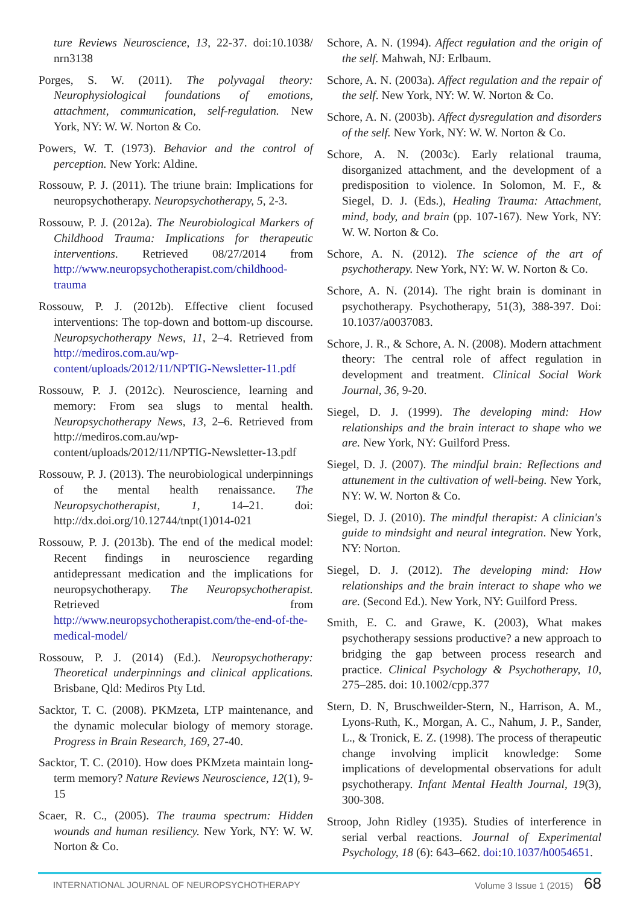ture Reviews Neuroscience, 13, 22-37. doi:10.1038/ nrn3138
Porges, S. W. (2011). The polyvagal theory: Neurophysiological foundations of emotions, attachment, communication, self-regulation. New York, NY: W. W. Norton & Co.
Powers, W. T. (1973). Behavior and the control of perception. New York: Aldine.
Rossouw, P. J. (2011). The triune brain: Implications for neuropsychotherapy. Neuropsychotherapy, 5, 2-3.
Rossouw, P. J. (2012a). The Neurobiological Markers of Childhood Trauma: Implications for therapeutic interventions. Retrieved 08/27/2014 from http://www.neuropsychotherapist.com/childhood-trauma
Rossouw, P. J. (2012b). Effective client focused interventions: The top-down and bottom-up discourse. Neuropsychotherapy News, 11, 2–4. Retrieved from http://mediros.com.au/wp-content/uploads/2012/11/NPTIG-Newsletter-11.pdf
Rossouw, P. J. (2012c). Neuroscience, learning and memory: From sea slugs to mental health. Neuropsychotherapy News, 13, 2–6. Retrieved from http://mediros.com.au/wp-content/uploads/2012/11/NPTIG-Newsletter-13.pdf
Rossouw, P. J. (2013). The neurobiological underpinnings of the mental health renaissance. The Neuropsychotherapist, 1, 14–21. doi: http://dx.doi.org/10.12744/tnpt(1)014-021
Rossouw, P. J. (2013b). The end of the medical model: Recent findings in neuroscience regarding antidepressant medication and the implications for neuropsychotherapy. The Neuropsychotherapist. Retrieved from http://www.neuropsychotherapist.com/the-end-of-the-medical-model/
Rossouw, P. J. (2014) (Ed.). Neuropsychotherapy: Theoretical underpinnings and clinical applications. Brisbane, Qld: Mediros Pty Ltd.
Sacktor, T. C. (2008). PKMzeta, LTP maintenance, and the dynamic molecular biology of memory storage. Progress in Brain Research, 169, 27-40.
Sacktor, T. C. (2010). How does PKMzeta maintain long-term memory? Nature Reviews Neuroscience, 12(1), 9-15
Scaer, R. C., (2005). The trauma spectrum: Hidden wounds and human resiliency. New York, NY: W. W. Norton & Co.
Schore, A. N. (1994). Affect regulation and the origin of the self. Mahwah, NJ: Erlbaum.
Schore, A. N. (2003a). Affect regulation and the repair of the self. New York, NY: W. W. Norton & Co.
Schore, A. N. (2003b). Affect dysregulation and disorders of the self. New York, NY: W. W. Norton & Co.
Schore, A. N. (2003c). Early relational trauma, disorganized attachment, and the development of a predisposition to violence. In Solomon, M. F., & Siegel, D. J. (Eds.), Healing Trauma: Attachment, mind, body, and brain (pp. 107-167). New York, NY: W. W. Norton & Co.
Schore, A. N. (2012). The science of the art of psychotherapy. New York, NY: W. W. Norton & Co.
Schore, A. N. (2014). The right brain is dominant in psychotherapy. Psychotherapy, 51(3), 388-397. Doi: 10.1037/a0037083.
Schore, J. R., & Schore, A. N. (2008). Modern attachment theory: The central role of affect regulation in development and treatment. Clinical Social Work Journal, 36, 9-20.
Siegel, D. J. (1999). The developing mind: How relationships and the brain interact to shape who we are. New York, NY: Guilford Press.
Siegel, D. J. (2007). The mindful brain: Reflections and attunement in the cultivation of well-being. New York, NY: W. W. Norton & Co.
Siegel, D. J. (2010). The mindful therapist: A clinician's guide to mindsight and neural integration. New York, NY: Norton.
Siegel, D. J. (2012). The developing mind: How relationships and the brain interact to shape who we are. (Second Ed.). New York, NY: Guilford Press.
Smith, E. C. and Grawe, K. (2003), What makes psychotherapy sessions productive? a new approach to bridging the gap between process research and practice. Clinical Psychology & Psychotherapy, 10, 275–285. doi: 10.1002/cpp.377
Stern, D. N, Bruschweilder-Stern, N., Harrison, A. M., Lyons-Ruth, K., Morgan, A. C., Nahum, J. P., Sander, L., & Tronick, E. Z. (1998). The process of therapeutic change involving implicit knowledge: Some implications of developmental observations for adult psychotherapy. Infant Mental Health Journal, 19(3), 300-308.
Stroop, John Ridley (1935). Studies of interference in serial verbal reactions. Journal of Experimental Psychology, 18 (6): 643–662. doi:10.1037/h0054651.
INTERNATIONAL JOURNAL OF NEUROPSYCHOTHERAPY Volume 3 Issue 1 (2015) 68